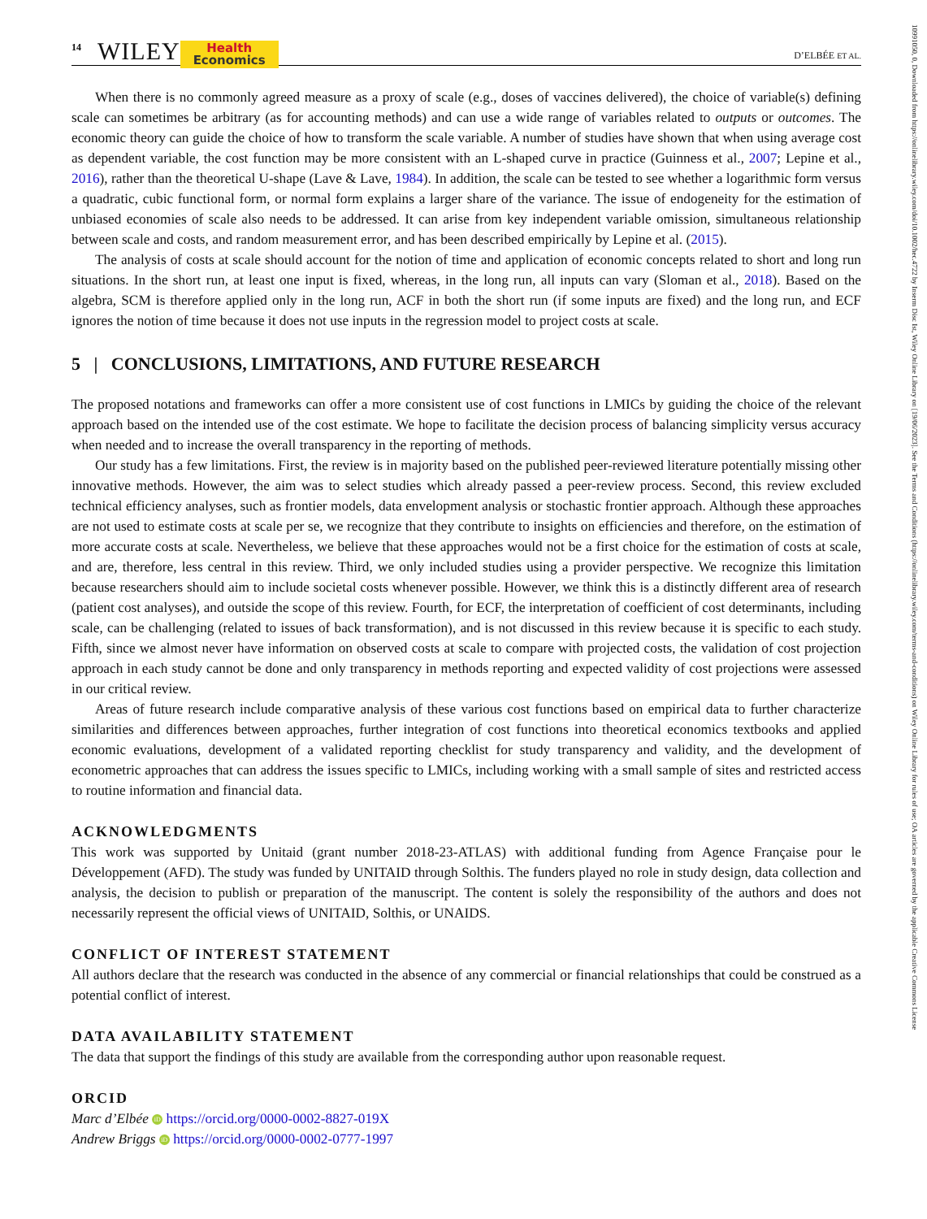10991050, 0, Downloaded from https://onlinelibrary.wiley.com/doi/10.1002/hec.4722 by Inserm Disc Ist, Wiley Online Library on [19/06/2023]. See the Terms and Conditions (https://onlinelibrary.wiley.com/terms-and-conditions) on Wiley Online Library for rules of use; OA articles are governed by the applicable Creative Commons License
14 WILEY
Health
Economics
D’ELBÉE ET AL.
When there is no commonly agreed measure as a proxy of scale (e.g., doses of vaccines delivered), the choice of variable(s) defining scale can sometimes be arbitrary (as for accounting methods) and can use a wide range of variables related to outputs or outcomes. The economic theory can guide the choice of how to transform the scale variable. A number of studies have shown that when using average cost as dependent variable, the cost function may be more consistent with an L-shaped curve in practice (Guinness et al., 2007; Lepine et al., 2016), rather than the theoretical U-shape (Lave & Lave, 1984). In addition, the scale can be tested to see whether a logarithmic form versus a quadratic, cubic functional form, or normal form explains a larger share of the variance. The issue of endogeneity for the estimation of unbiased economies of scale also needs to be addressed. It can arise from key independent variable omission, simultaneous relationship between scale and costs, and random measurement error, and has been described empirically by Lepine et al. (2015).
The analysis of costs at scale should account for the notion of time and application of economic concepts related to short and long run situations. In the short run, at least one input is fixed, whereas, in the long run, all inputs can vary (Sloman et al., 2018). Based on the algebra, SCM is therefore applied only in the long run, ACF in both the short run (if some inputs are fixed) and the long run, and ECF ignores the notion of time because it does not use inputs in the regression model to project costs at scale.
5 | CONCLUSIONS, LIMITATIONS, AND FUTURE RESEARCH
The proposed notations and frameworks can offer a more consistent use of cost functions in LMICs by guiding the choice of the relevant approach based on the intended use of the cost estimate. We hope to facilitate the decision process of balancing simplicity versus accuracy when needed and to increase the overall transparency in the reporting of methods.
Our study has a few limitations. First, the review is in majority based on the published peer-reviewed literature potentially missing other innovative methods. However, the aim was to select studies which already passed a peer-review process. Second, this review excluded technical efficiency analyses, such as frontier models, data envelopment analysis or stochastic frontier approach. Although these approaches are not used to estimate costs at scale per se, we recognize that they contribute to insights on efficiencies and therefore, on the estimation of more accurate costs at scale. Nevertheless, we believe that these approaches would not be a first choice for the estimation of costs at scale, and are, therefore, less central in this review. Third, we only included studies using a provider perspective. We recognize this limitation because researchers should aim to include societal costs whenever possible. However, we think this is a distinctly different area of research (patient cost analyses), and outside the scope of this review. Fourth, for ECF, the interpretation of coefficient of cost determinants, including scale, can be challenging (related to issues of back transformation), and is not discussed in this review because it is specific to each study. Fifth, since we almost never have information on observed costs at scale to compare with projected costs, the validation of cost projection approach in each study cannot be done and only transparency in methods reporting and expected validity of cost projections were assessed in our critical review.
Areas of future research include comparative analysis of these various cost functions based on empirical data to further characterize similarities and differences between approaches, further integration of cost functions into theoretical economics textbooks and applied economic evaluations, development of a validated reporting checklist for study transparency and validity, and the development of econometric approaches that can address the issues specific to LMICs, including working with a small sample of sites and restricted access to routine information and financial data.
ACKNOWLEDGMENTS
This work was supported by Unitaid (grant number 2018-23-ATLAS) with additional funding from Agence Française pour le Développement (AFD). The study was funded by UNITAID through Solthis. The funders played no role in study design, data collection and analysis, the decision to publish or preparation of the manuscript. The content is solely the responsibility of the authors and does not necessarily represent the official views of UNITAID, Solthis, or UNAIDS.
CONFLICT OF INTEREST STATEMENT
All authors declare that the research was conducted in the absence of any commercial or financial relationships that could be construed as a potential conflict of interest.
DATA AVAILABILITY STATEMENT
The data that support the findings of this study are available from the corresponding author upon reasonable request.
ORCID
Marc d’Elbée iD https://orcid.org/0000-0002-8827-019X
Andrew Briggs iD https://orcid.org/0000-0002-0777-1997